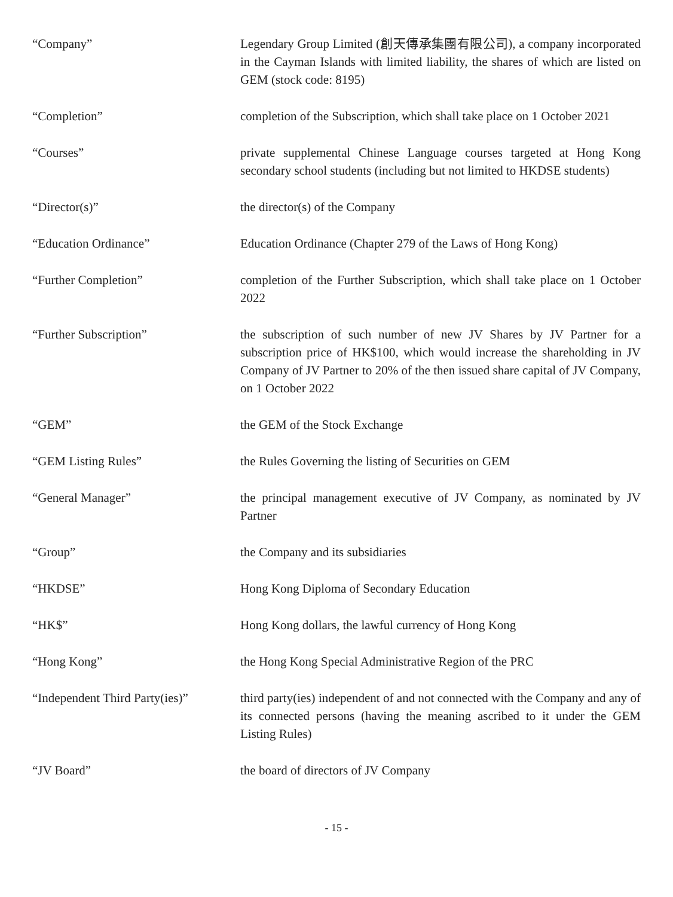| “Company” | Legendary Group Limited (創天傳承集團有限公司), a company incorporated in the Cayman Islands with limited liability, the shares of which are listed on GEM (stock code: 8195) |
| “Completion” | completion of the Subscription, which shall take place on 1 October 2021 |
| “Courses” | private supplemental Chinese Language courses targeted at Hong Kong secondary school students (including but not limited to HKDSE students) |
| “Director(s)” | the director(s) of the Company |
| “Education Ordinance” | Education Ordinance (Chapter 279 of the Laws of Hong Kong) |
| “Further Completion” | completion of the Further Subscription, which shall take place on 1 October 2022 |
| “Further Subscription” | the subscription of such number of new JV Shares by JV Partner for a subscription price of HK$100, which would increase the shareholding in JV Company of JV Partner to 20% of the then issued share capital of JV Company, on 1 October 2022 |
| “GEM” | the GEM of the Stock Exchange |
| “GEM Listing Rules” | the Rules Governing the listing of Securities on GEM |
| “General Manager” | the principal management executive of JV Company, as nominated by JV Partner |
| “Group” | the Company and its subsidiaries |
| “HKDSE” | Hong Kong Diploma of Secondary Education |
| “HK$” | Hong Kong dollars, the lawful currency of Hong Kong |
| “Hong Kong” | the Hong Kong Special Administrative Region of the PRC |
| “Independent Third Party(ies)” | third party(ies) independent of and not connected with the Company and any of its connected persons (having the meaning ascribed to it under the GEM Listing Rules) |
| “JV Board” | the board of directors of JV Company |
- 15 -